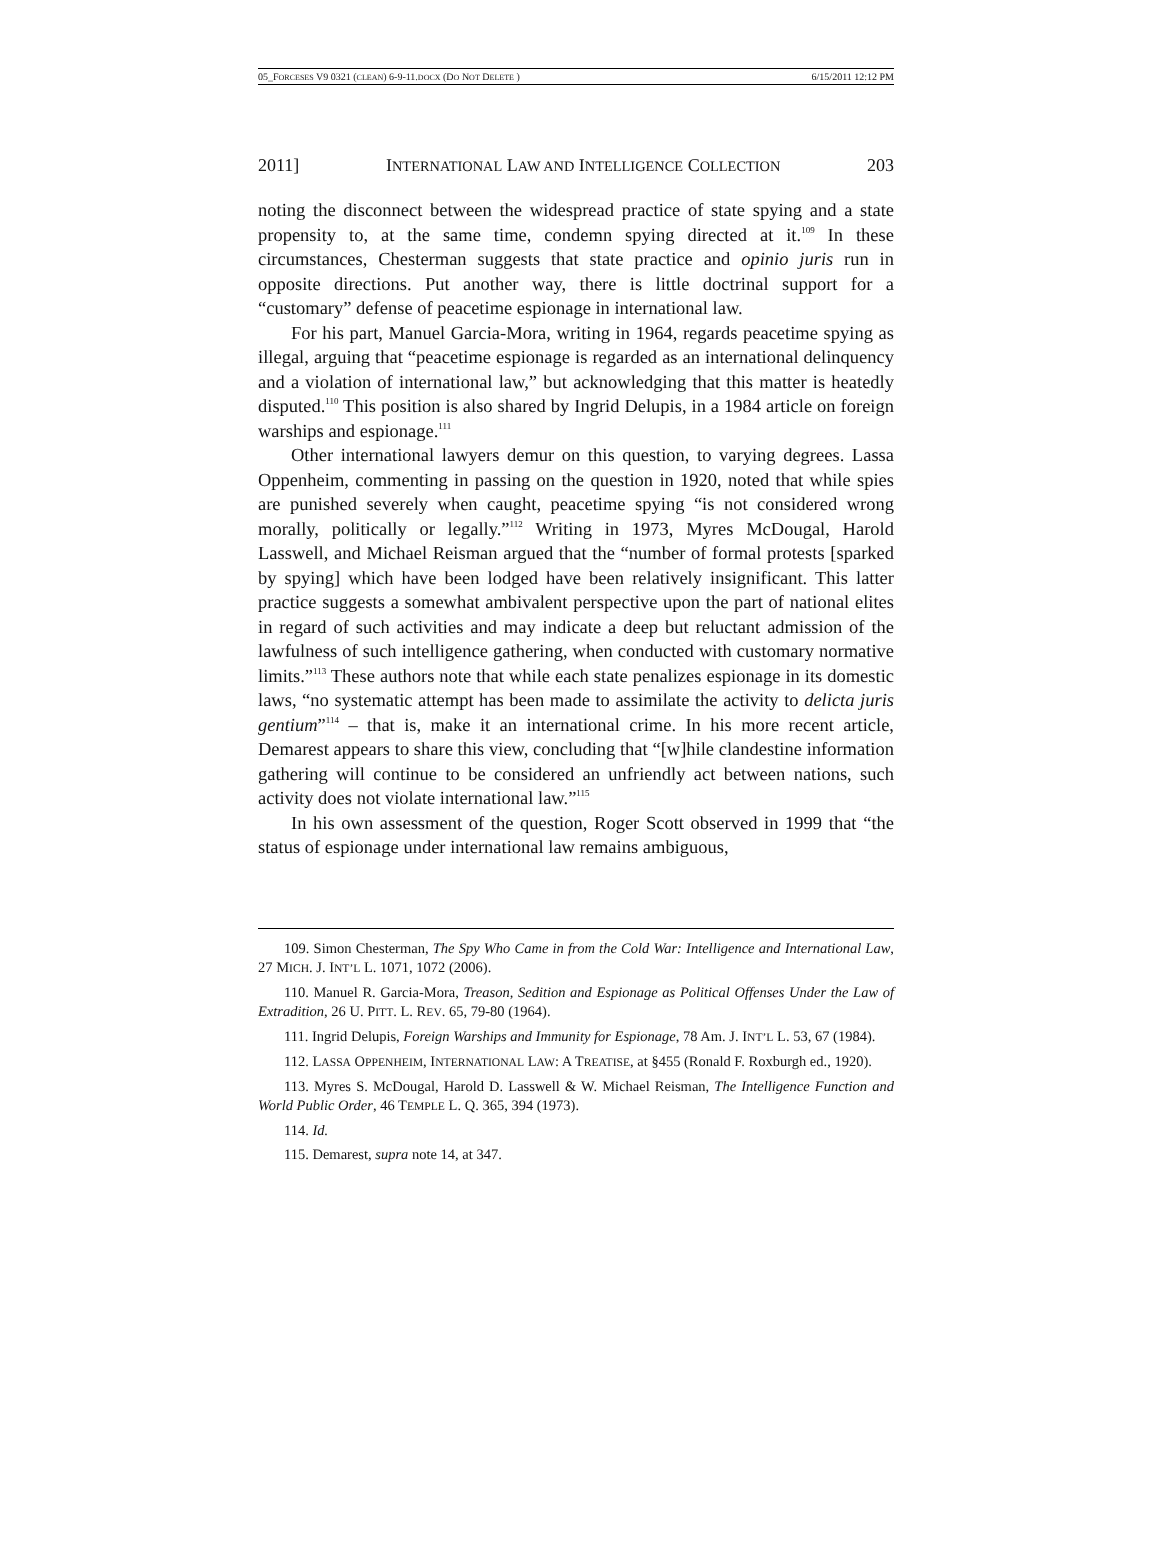05_FORCESES V9 0321 (CLEAN) 6-9-11.DOCX (DO NOT DELETE ) 6/15/2011 12:12 PM
2011] INTERNATIONAL LAW AND INTELLIGENCE COLLECTION 203
noting the disconnect between the widespread practice of state spying and a state propensity to, at the same time, condemn spying directed at it.<sup>109</sup> In these circumstances, Chesterman suggests that state practice and opinio juris run in opposite directions. Put another way, there is little doctrinal support for a “customary” defense of peacetime espionage in international law.
For his part, Manuel Garcia-Mora, writing in 1964, regards peacetime spying as illegal, arguing that “peacetime espionage is regarded as an international delinquency and a violation of international law,” but acknowledging that this matter is heatedly disputed.<sup>110</sup> This position is also shared by Ingrid Delupis, in a 1984 article on foreign warships and espionage.<sup>111</sup>
Other international lawyers demur on this question, to varying degrees. Lassa Oppenheim, commenting in passing on the question in 1920, noted that while spies are punished severely when caught, peacetime spying “is not considered wrong morally, politically or legally.”<sup>112</sup> Writing in 1973, Myres McDougal, Harold Lasswell, and Michael Reisman argued that the “number of formal protests [sparked by spying] which have been lodged have been relatively insignificant. This latter practice suggests a somewhat ambivalent perspective upon the part of national elites in regard of such activities and may indicate a deep but reluctant admission of the lawfulness of such intelligence gathering, when conducted with customary normative limits.”<sup>113</sup> These authors note that while each state penalizes espionage in its domestic laws, “no systematic attempt has been made to assimilate the activity to delicta juris gentium”<sup>114</sup> – that is, make it an international crime. In his more recent article, Demarest appears to share this view, concluding that “[w]hile clandestine information gathering will continue to be considered an unfriendly act between nations, such activity does not violate international law.”<sup>115</sup>
In his own assessment of the question, Roger Scott observed in 1999 that “the status of espionage under international law remains ambiguous,
109. Simon Chesterman, The Spy Who Came in from the Cold War: Intelligence and International Law, 27 MICH. J. INT’L L. 1071, 1072 (2006).
110. Manuel R. Garcia-Mora, Treason, Sedition and Espionage as Political Offenses Under the Law of Extradition, 26 U. PITT. L. REV. 65, 79-80 (1964).
111. Ingrid Delupis, Foreign Warships and Immunity for Espionage, 78 Am. J. INT’L L. 53, 67 (1984).
112. LASSA OPPENHEIM, INTERNATIONAL LAW: A TREATISE, at §455 (Ronald F. Roxburgh ed., 1920).
113. Myres S. McDougal, Harold D. Lasswell & W. Michael Reisman, The Intelligence Function and World Public Order, 46 TEMPLE L. Q. 365, 394 (1973).
114. Id.
115. Demarest, supra note 14, at 347.